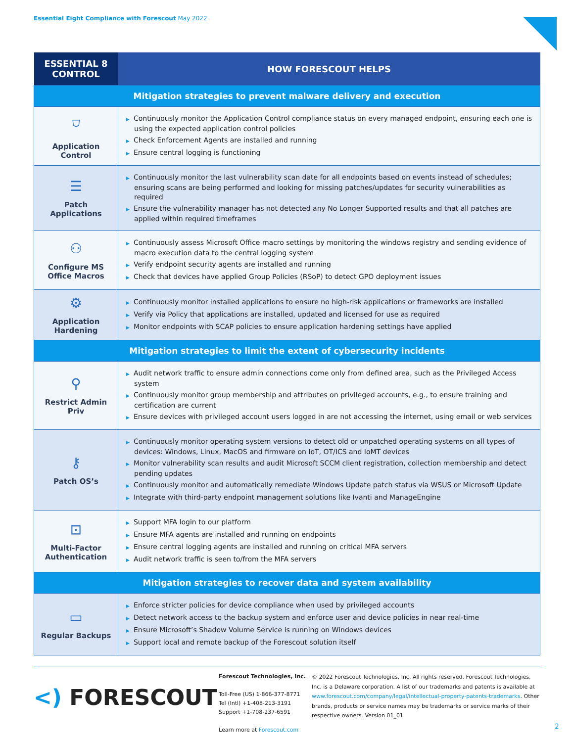Essential Eight Compliance with Forescout May 2022
| ESSENTIAL 8 CONTROL | HOW FORESCOUT HELPS |
| --- | --- |
| Mitigation strategies to prevent malware delivery and execution | |
| ⛉ Application Control | ▶ Continuously monitor the Application Control compliance status on every managed endpoint, ensuring each one is using the expected application control policies ▶ Check Enforcement Agents are installed and running ▶ Ensure central logging is functioning |
| ☰ Patch Applications | ▶ Continuously monitor the last vulnerability scan date for all endpoints based on events instead of schedules; ensuring scans are being performed and looking for missing patches/updates for security vulnerabilities as required ▶ Ensure the vulnerability manager has not detected any No Longer Supported results and that all patches are applied within required timeframes |
| ⚇ Configure MS Office Macros | ▶ Continuously assess Microsoft Office macro settings by monitoring the windows registry and sending evidence of macro execution data to the central logging system ▶ Verify endpoint security agents are installed and running ▶ Check that devices have applied Group Policies (RSoP) to detect GPO deployment issues |
| ⚙ Application Hardening | ▶ Continuously monitor installed applications to ensure no high-risk applications or frameworks are installed ▶ Verify via Policy that applications are installed, updated and licensed for use as required ▶ Monitor endpoints with SCAP policies to ensure application hardening settings have applied |
| Mitigation strategies to limit the extent of cybersecurity incidents | |
| ⚲ Restrict Admin Priv | ▶ Audit network traffic to ensure admin connections come only from defined area, such as the Privileged Access system ▶ Continuously monitor group membership and attributes on privileged accounts, e.g., to ensure training and certification are current ▶ Ensure devices with privileged account users logged in are not accessing the internet, using email or web services |
| ⚷ Patch OS’s | ▶ Continuously monitor operating system versions to detect old or unpatched operating systems on all types of devices: Windows, Linux, MacOS and firmware on IoT, OT/ICS and IoMT devices ▶ Monitor vulnerability scan results and audit Microsoft SCCM client registration, collection membership and detect pending updates ▶ Continuously monitor and automatically remediate Windows Update patch status via WSUS or Microsoft Update ▶ Integrate with third-party endpoint management solutions like Ivanti and ManageEngine |
| ⊡ Multi-Factor Authentication | ▶ Support MFA login to our platform ▶ Ensure MFA agents are installed and running on endpoints ▶ Ensure central logging agents are installed and running on critical MFA servers ▶ Audit network traffic is seen to/from the MFA servers |
| Mitigation strategies to recover data and system availability | |
| ▭ Regular Backups | ▶ Enforce stricter policies for device compliance when used by privileged accounts ▶ Detect network access to the backup system and enforce user and device policies in near real-time ▶ Ensure Microsoft’s Shadow Volume Service is running on Windows devices ▶ Support local and remote backup of the Forescout solution itself |
<) FORESCOUT
Forescout Technologies, Inc.
Toll-Free (US) 1-866-377-8771
Tel (Intl) +1-408-213-3191
Support +1-708-237-6591
Learn more at Forescout.com
© 2022 Forescout Technologies, Inc. All rights reserved. Forescout Technologies, Inc. is a Delaware corporation. A list of our trademarks and patents is available at www.forescout.com/company/legal/intellectual-property-patents-trademarks. Other brands, products or service names may be trademarks or service marks of their respective owners. Version 01_01
2